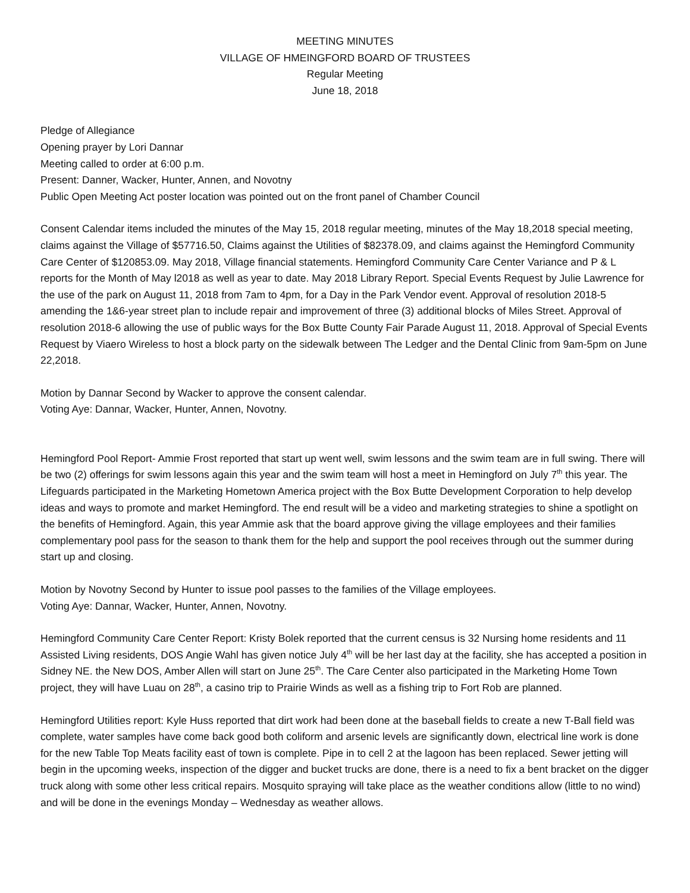MEETING MINUTES
VILLAGE OF HMEINGFORD BOARD OF TRUSTEES
Regular Meeting
June 18, 2018
Pledge of Allegiance
Opening prayer by Lori Dannar
Meeting called to order at 6:00 p.m.
Present: Danner, Wacker, Hunter, Annen, and Novotny
Public Open Meeting Act poster location was pointed out on the front panel of Chamber Council
Consent Calendar items included the minutes of the May 15, 2018 regular meeting, minutes of the May 18,2018 special meeting, claims against the Village of $57716.50, Claims against the Utilities of $82378.09, and claims against the Hemingford Community Care Center of $120853.09. May 2018, Village financial statements. Hemingford Community Care Center Variance and P & L reports for the Month of May l2018 as well as year to date. May 2018 Library Report. Special Events Request by Julie Lawrence for the use of the park on August 11, 2018 from 7am to 4pm, for a Day in the Park Vendor event. Approval of resolution 2018-5 amending the 1&6-year street plan to include repair and improvement of three (3) additional blocks of Miles Street. Approval of resolution 2018-6 allowing the use of public ways for the Box Butte County Fair Parade August 11, 2018. Approval of Special Events Request by Viaero Wireless to host a block party on the sidewalk between The Ledger and the Dental Clinic from 9am-5pm on June 22,2018.
Motion by Dannar Second by Wacker to approve the consent calendar.
Voting Aye: Dannar, Wacker, Hunter, Annen, Novotny.
Hemingford Pool Report- Ammie Frost reported that start up went well, swim lessons and the swim team are in full swing. There will be two (2) offerings for swim lessons again this year and the swim team will host a meet in Hemingford on July 7<sup>th</sup> this year. The Lifeguards participated in the Marketing Hometown America project with the Box Butte Development Corporation to help develop ideas and ways to promote and market Hemingford. The end result will be a video and marketing strategies to shine a spotlight on the benefits of Hemingford. Again, this year Ammie ask that the board approve giving the village employees and their families complementary pool pass for the season to thank them for the help and support the pool receives through out the summer during start up and closing.
Motion by Novotny Second by Hunter to issue pool passes to the families of the Village employees.
Voting Aye: Dannar, Wacker, Hunter, Annen, Novotny.
Hemingford Community Care Center Report: Kristy Bolek reported that the current census is 32 Nursing home residents and 11 Assisted Living residents, DOS Angie Wahl has given notice July 4<sup>th</sup> will be her last day at the facility, she has accepted a position in Sidney NE. the New DOS, Amber Allen will start on June 25<sup>th</sup>. The Care Center also participated in the Marketing Home Town project, they will have Luau on 28<sup>th</sup>, a casino trip to Prairie Winds as well as a fishing trip to Fort Rob are planned.
Hemingford Utilities report: Kyle Huss reported that dirt work had been done at the baseball fields to create a new T-Ball field was complete, water samples have come back good both coliform and arsenic levels are significantly down, electrical line work is done for the new Table Top Meats facility east of town is complete. Pipe in to cell 2 at the lagoon has been replaced. Sewer jetting will begin in the upcoming weeks, inspection of the digger and bucket trucks are done, there is a need to fix a bent bracket on the digger truck along with some other less critical repairs. Mosquito spraying will take place as the weather conditions allow (little to no wind) and will be done in the evenings Monday – Wednesday as weather allows.